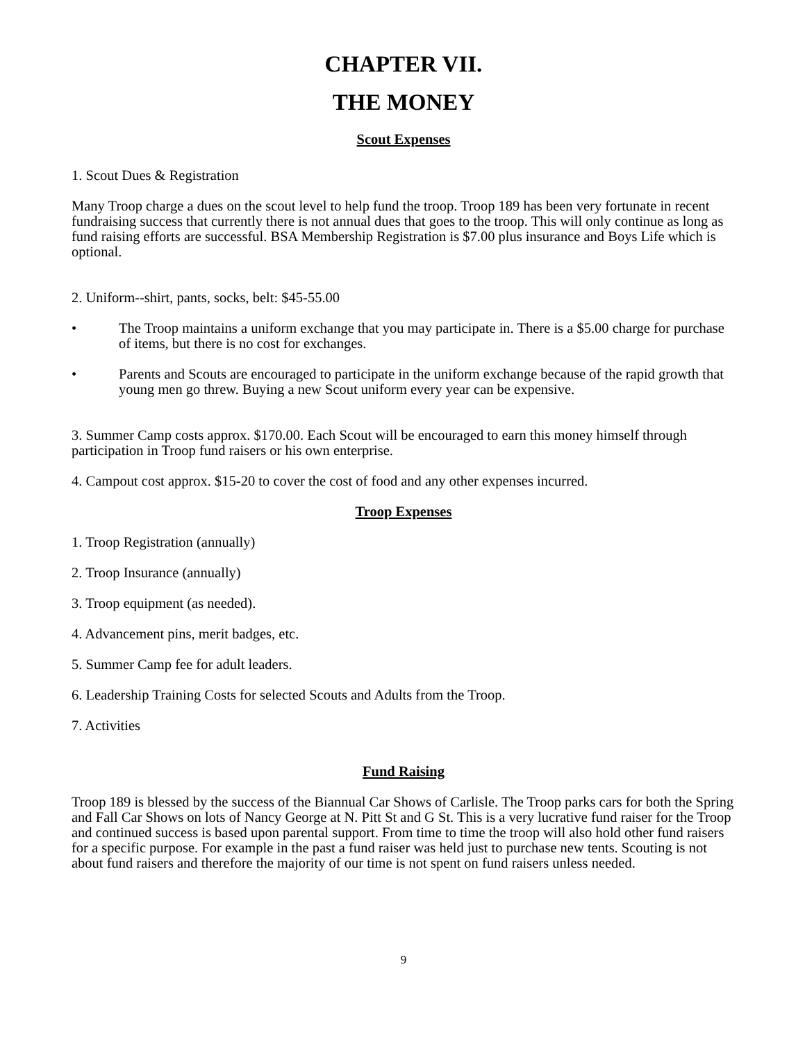CHAPTER VII.
THE MONEY
Scout Expenses
1. Scout Dues & Registration
Many Troop charge a dues on the scout level to help fund the troop. Troop 189 has been very fortunate in recent fundraising success that currently there is not annual dues that goes to the troop. This will only continue as long as fund raising efforts are successful. BSA Membership Registration is $7.00 plus insurance and Boys Life which is optional.
2. Uniform--shirt, pants, socks, belt: $45-55.00
• The Troop maintains a uniform exchange that you may participate in. There is a $5.00 charge for purchase of items, but there is no cost for exchanges.
• Parents and Scouts are encouraged to participate in the uniform exchange because of the rapid growth that young men go threw. Buying a new Scout uniform every year can be expensive.
3. Summer Camp costs approx. $170.00. Each Scout will be encouraged to earn this money himself through participation in Troop fund raisers or his own enterprise.
4. Campout cost approx. $15-20 to cover the cost of food and any other expenses incurred.
Troop Expenses
1. Troop Registration (annually)
2. Troop Insurance (annually)
3. Troop equipment (as needed).
4. Advancement pins, merit badges, etc.
5. Summer Camp fee for adult leaders.
6. Leadership Training Costs for selected Scouts and Adults from the Troop.
7. Activities
Fund Raising
Troop 189 is blessed by the success of the Biannual Car Shows of Carlisle. The Troop parks cars for both the Spring and Fall Car Shows on lots of Nancy George at N. Pitt St and G St. This is a very lucrative fund raiser for the Troop and continued success is based upon parental support. From time to time the troop will also hold other fund raisers for a specific purpose. For example in the past a fund raiser was held just to purchase new tents. Scouting is not about fund raisers and therefore the majority of our time is not spent on fund raisers unless needed.
9